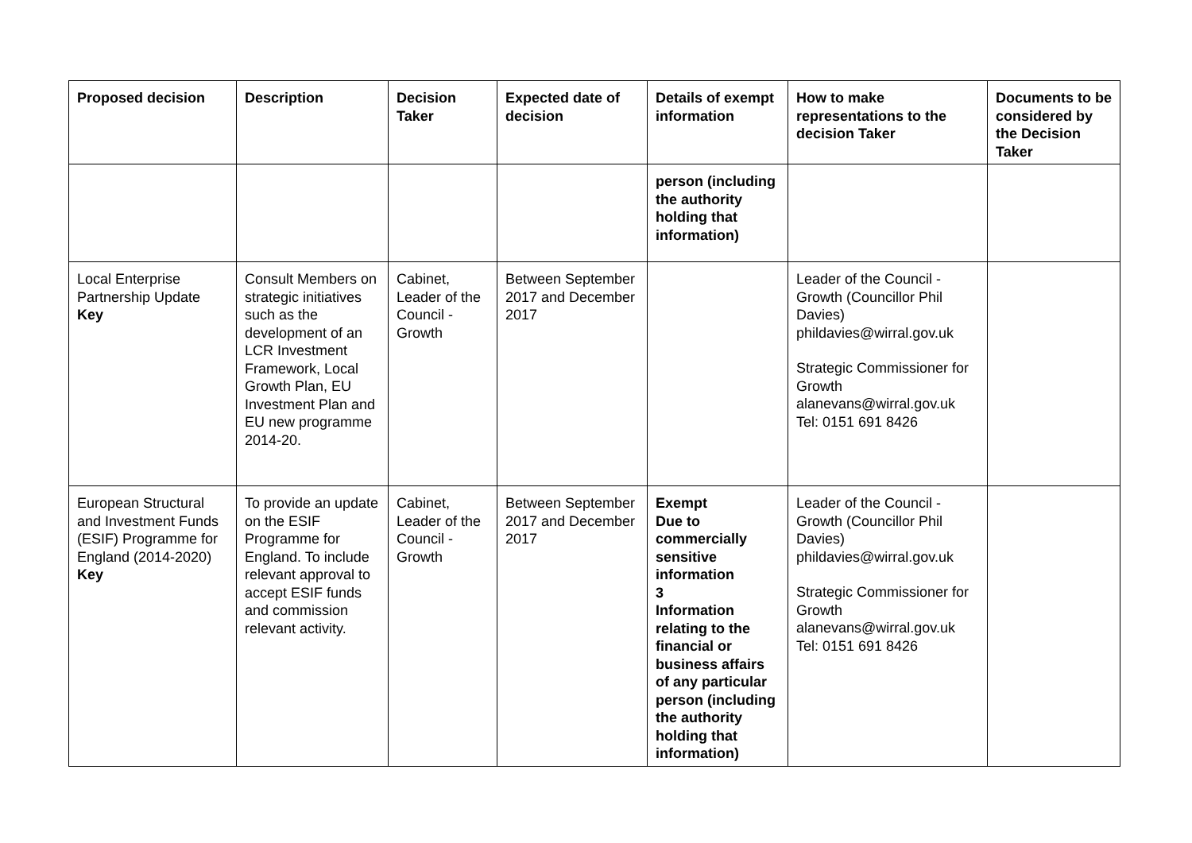| Proposed decision | Description | Decision Taker | Expected date of decision | Details of exempt information | How to make representations to the decision Taker | Documents to be considered by the Decision Taker |
| --- | --- | --- | --- | --- | --- | --- |
| | | | | person (including the authority holding that information) | | |
| Local Enterprise Partnership Update Key | Consult Members on strategic initiatives such as the development of an LCR Investment Framework, Local Growth Plan, EU Investment Plan and EU new programme 2014-20. | Cabinet, Leader of the Council - Growth | Between September 2017 and December 2017 | | Leader of the Council - Growth (Councillor Phil Davies) phildavies@wirral.gov.uk Strategic Commissioner for Growth alanevans@wirral.gov.uk Tel: 0151 691 8426 | |
| European Structural and Investment Funds (ESIF) Programme for England (2014-2020) Key | To provide an update on the ESIF Programme for England. To include relevant approval to accept ESIF funds and commission relevant activity. | Cabinet, Leader of the Council - Growth | Between September 2017 and December 2017 | Exempt Due to commercially sensitive information 3 Information relating to the financial or business affairs of any particular person (including the authority holding that information) | Leader of the Council - Growth (Councillor Phil Davies) phildavies@wirral.gov.uk Strategic Commissioner for Growth alanevans@wirral.gov.uk Tel: 0151 691 8426 | |